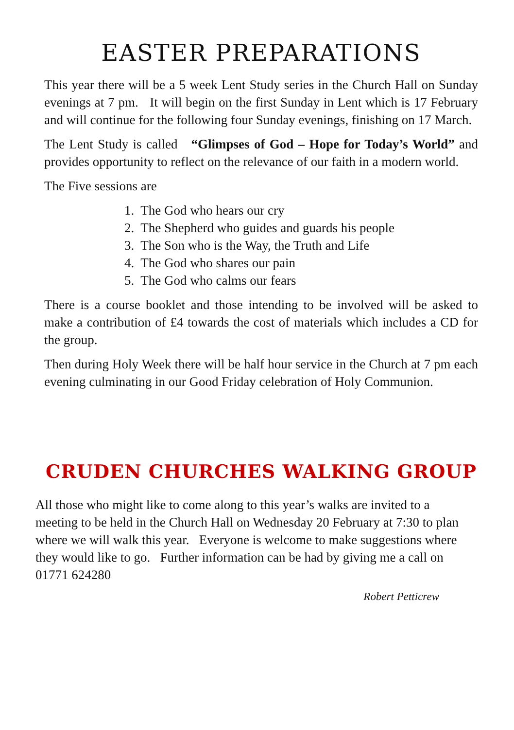EASTER PREPARATIONS
This year there will be a 5 week Lent Study series in the Church Hall on Sunday evenings at 7 pm. It will begin on the first Sunday in Lent which is 17 February and will continue for the following four Sunday evenings, finishing on 17 March.
The Lent Study is called “Glimpses of God – Hope for Today’s World” and provides opportunity to reflect on the relevance of our faith in a modern world.
The Five sessions are
1. The God who hears our cry
2. The Shepherd who guides and guards his people
3. The Son who is the Way, the Truth and Life
4. The God who shares our pain
5. The God who calms our fears
There is a course booklet and those intending to be involved will be asked to make a contribution of £4 towards the cost of materials which includes a CD for the group.
Then during Holy Week there will be half hour service in the Church at 7 pm each evening culminating in our Good Friday celebration of Holy Communion.
CRUDEN CHURCHES WALKING GROUP
All those who might like to come along to this year’s walks are invited to a meeting to be held in the Church Hall on Wednesday 20 February at 7:30 to plan where we will walk this year. Everyone is welcome to make suggestions where they would like to go. Further information can be had by giving me a call on 01771 624280
Robert Petticrew